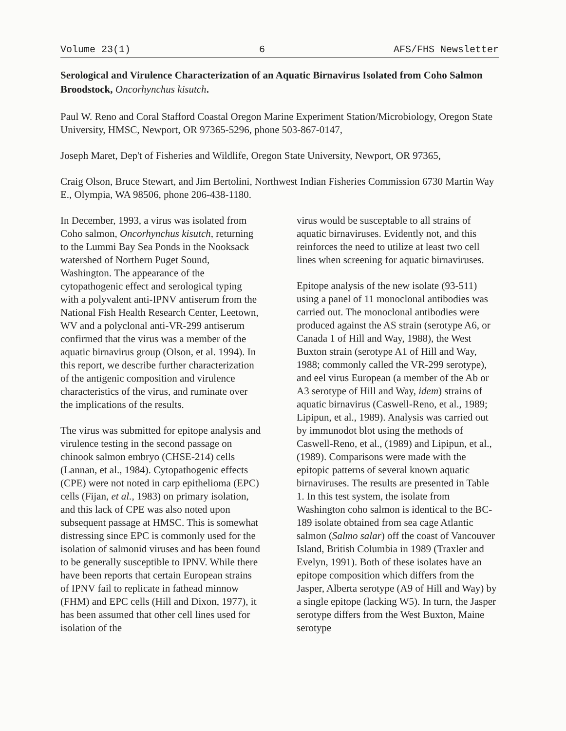Volume 23(1) 6 AFS/FHS Newsletter
Serological and Virulence Characterization of an Aquatic Birnavirus Isolated from Coho Salmon Broodstock, Oncorhynchus kisutch.
Paul W. Reno and Coral Stafford Coastal Oregon Marine Experiment Station/Microbiology, Oregon State University, HMSC, Newport, OR 97365-5296, phone 503-867-0147,
Joseph Maret, Dep't of Fisheries and Wildlife, Oregon State University, Newport, OR 97365,
Craig Olson, Bruce Stewart, and Jim Bertolini, Northwest Indian Fisheries Commission 6730 Martin Way E., Olympia, WA 98506, phone 206-438-1180.
In December, 1993, a virus was isolated from Coho salmon, Oncorhynchus kisutch, returning to the Lummi Bay Sea Ponds in the Nooksack watershed of Northern Puget Sound, Washington. The appearance of the cytopathogenic effect and serological typing with a polyvalent anti-IPNV antiserum from the National Fish Health Research Center, Leetown, WV and a polyclonal anti-VR-299 antiserum confirmed that the virus was a member of the aquatic birnavirus group (Olson, et al. 1994). In this report, we describe further characterization of the antigenic composition and virulence characteristics of the virus, and ruminate over the implications of the results.
The virus was submitted for epitope analysis and virulence testing in the second passage on chinook salmon embryo (CHSE-214) cells (Lannan, et al., 1984). Cytopathogenic effects (CPE) were not noted in carp epithelioma (EPC) cells (Fijan, et al., 1983) on primary isolation, and this lack of CPE was also noted upon subsequent passage at HMSC. This is somewhat distressing since EPC is commonly used for the isolation of salmonid viruses and has been found to be generally susceptible to IPNV. While there have been reports that certain European strains of IPNV fail to replicate in fathead minnow (FHM) and EPC cells (Hill and Dixon, 1977), it has been assumed that other cell lines used for isolation of the
virus would be susceptable to all strains of aquatic birnaviruses. Evidently not, and this reinforces the need to utilize at least two cell lines when screening for aquatic birnaviruses.
Epitope analysis of the new isolate (93-511) using a panel of 11 monoclonal antibodies was carried out. The monoclonal antibodies were produced against the AS strain (serotype A6, or Canada 1 of Hill and Way, 1988), the West Buxton strain (serotype A1 of Hill and Way, 1988; commonly called the VR-299 serotype), and eel virus European (a member of the Ab or A3 serotype of Hill and Way, idem) strains of aquatic birnavirus (Caswell-Reno, et al., 1989; Lipipun, et al., 1989). Analysis was carried out by immunodot blot using the methods of Caswell-Reno, et al., (1989) and Lipipun, et al., (1989). Comparisons were made with the epitopic patterns of several known aquatic birnaviruses. The results are presented in Table 1. In this test system, the isolate from Washington coho salmon is identical to the BC-189 isolate obtained from sea cage Atlantic salmon (Salmo salar) off the coast of Vancouver Island, British Columbia in 1989 (Traxler and Evelyn, 1991). Both of these isolates have an epitope composition which differs from the Jasper, Alberta serotype (A9 of Hill and Way) by a single epitope (lacking W5). In turn, the Jasper serotype differs from the West Buxton, Maine serotype